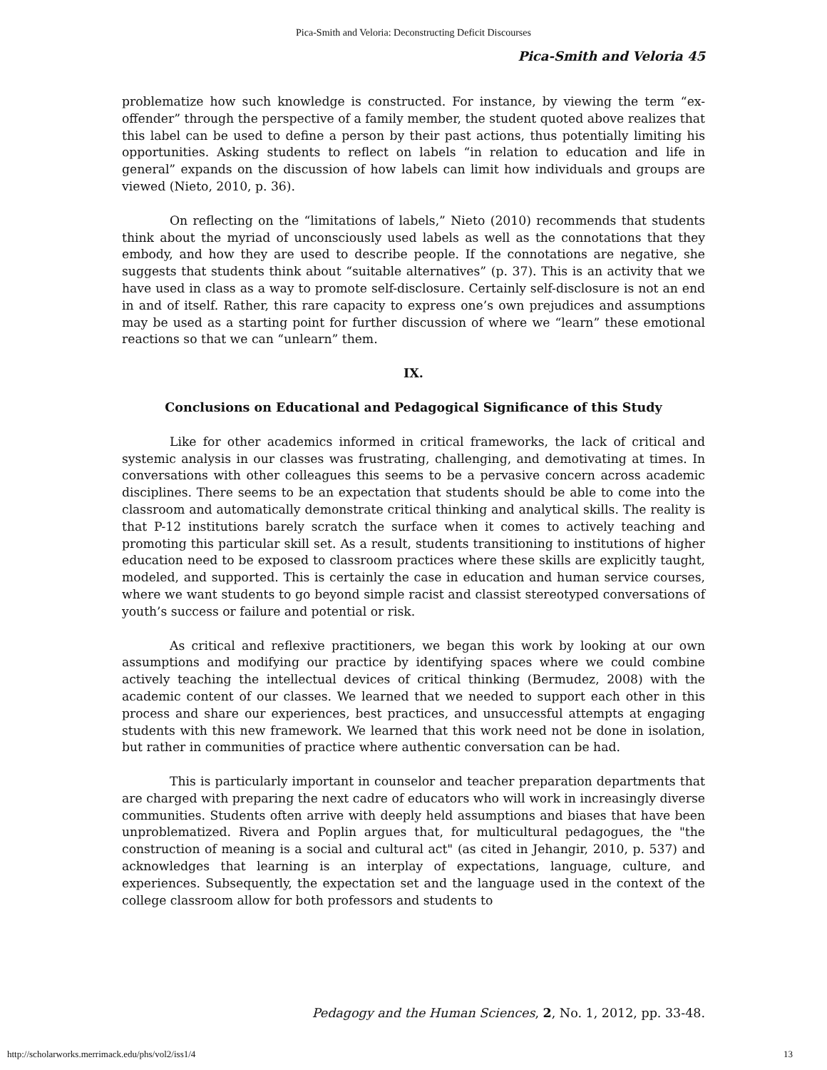Pica-Smith and Veloria: Deconstructing Deficit Discourses
Pica-Smith and Veloria 45
problematize how such knowledge is constructed. For instance, by viewing the term “ex-offender” through the perspective of a family member, the student quoted above realizes that this label can be used to define a person by their past actions, thus potentially limiting his opportunities. Asking students to reflect on labels “in relation to education and life in general” expands on the discussion of how labels can limit how individuals and groups are viewed (Nieto, 2010, p. 36).
On reflecting on the “limitations of labels,” Nieto (2010) recommends that students think about the myriad of unconsciously used labels as well as the connotations that they embody, and how they are used to describe people. If the connotations are negative, she suggests that students think about “suitable alternatives” (p. 37). This is an activity that we have used in class as a way to promote self-disclosure. Certainly self-disclosure is not an end in and of itself. Rather, this rare capacity to express one’s own prejudices and assumptions may be used as a starting point for further discussion of where we “learn” these emotional reactions so that we can “unlearn” them.
IX.
Conclusions on Educational and Pedagogical Significance of this Study
Like for other academics informed in critical frameworks, the lack of critical and systemic analysis in our classes was frustrating, challenging, and demotivating at times. In conversations with other colleagues this seems to be a pervasive concern across academic disciplines. There seems to be an expectation that students should be able to come into the classroom and automatically demonstrate critical thinking and analytical skills. The reality is that P-12 institutions barely scratch the surface when it comes to actively teaching and promoting this particular skill set. As a result, students transitioning to institutions of higher education need to be exposed to classroom practices where these skills are explicitly taught, modeled, and supported. This is certainly the case in education and human service courses, where we want students to go beyond simple racist and classist stereotyped conversations of youth’s success or failure and potential or risk.
As critical and reflexive practitioners, we began this work by looking at our own assumptions and modifying our practice by identifying spaces where we could combine actively teaching the intellectual devices of critical thinking (Bermudez, 2008) with the academic content of our classes. We learned that we needed to support each other in this process and share our experiences, best practices, and unsuccessful attempts at engaging students with this new framework. We learned that this work need not be done in isolation, but rather in communities of practice where authentic conversation can be had.
This is particularly important in counselor and teacher preparation departments that are charged with preparing the next cadre of educators who will work in increasingly diverse communities. Students often arrive with deeply held assumptions and biases that have been unproblematized. Rivera and Poplin argues that, for multicultural pedagogues, the "the construction of meaning is a social and cultural act" (as cited in Jehangir, 2010, p. 537) and acknowledges that learning is an interplay of expectations, language, culture, and experiences. Subsequently, the expectation set and the language used in the context of the college classroom allow for both professors and students to
Pedagogy and the Human Sciences, 2, No. 1, 2012, pp. 33-48.
http://scholarworks.merrimack.edu/phs/vol2/iss1/4 13